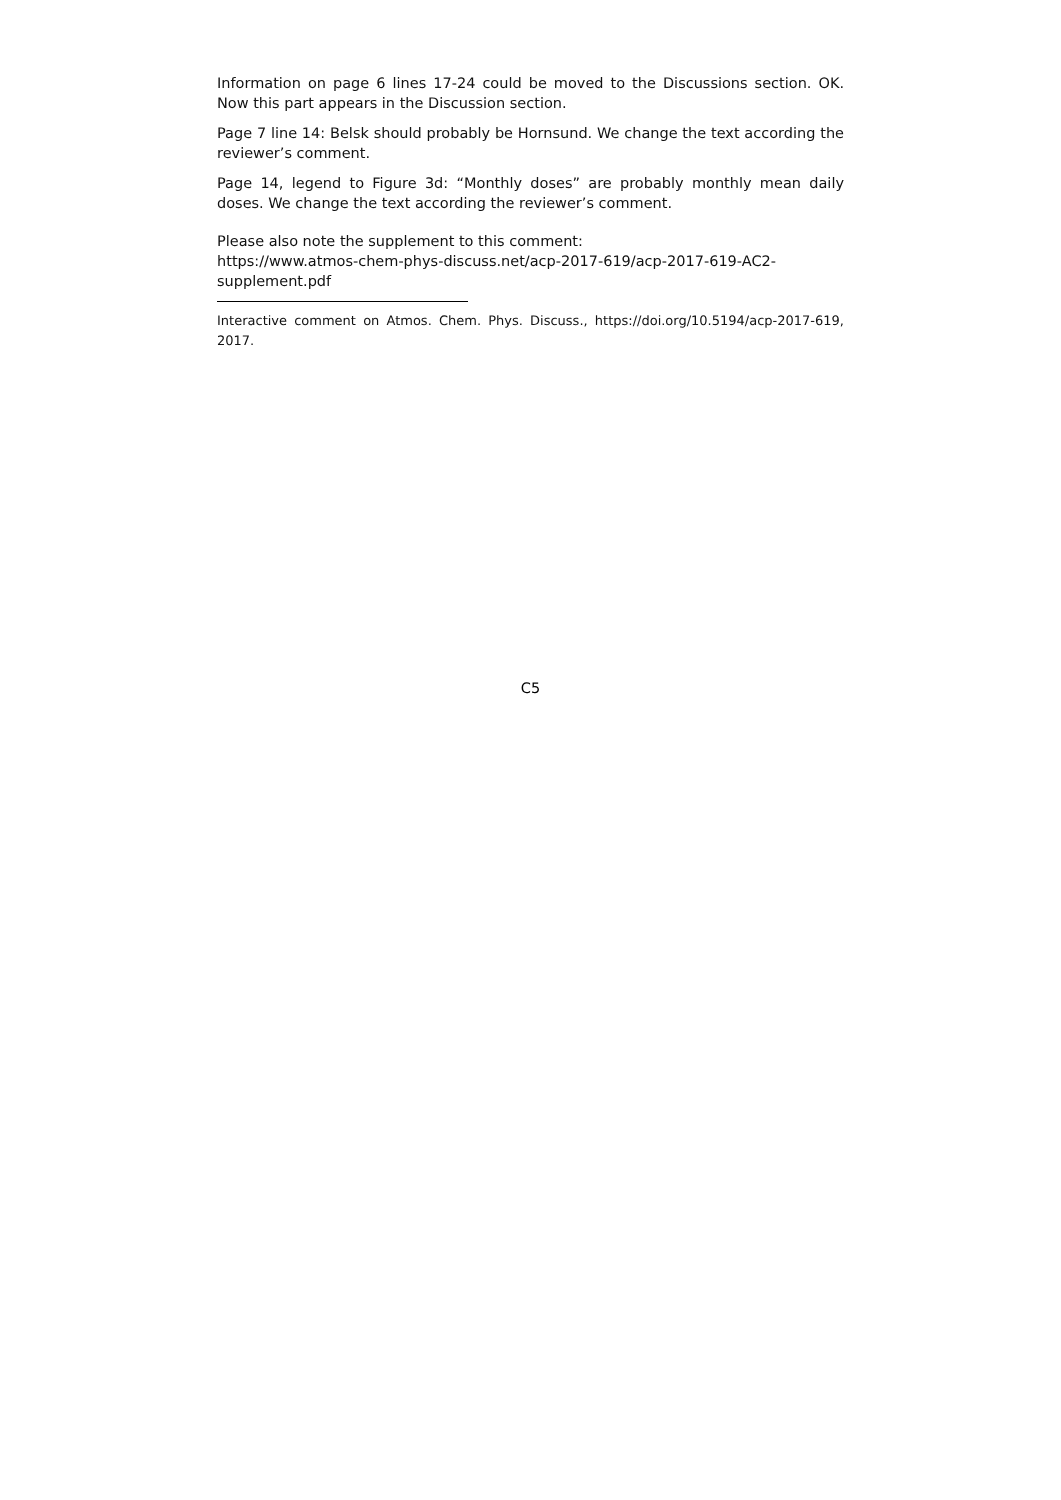Information on page 6 lines 17-24 could be moved to the Discussions section. OK. Now this part appears in the Discussion section.
Page 7 line 14: Belsk should probably be Hornsund. We change the text according the reviewer’s comment.
Page 14, legend to Figure 3d: “Monthly doses” are probably monthly mean daily doses. We change the text according the reviewer’s comment.
Please also note the supplement to this comment:
https://www.atmos-chem-phys-discuss.net/acp-2017-619/acp-2017-619-AC2-supplement.pdf
Interactive comment on Atmos. Chem. Phys. Discuss., https://doi.org/10.5194/acp-2017-619, 2017.
C5